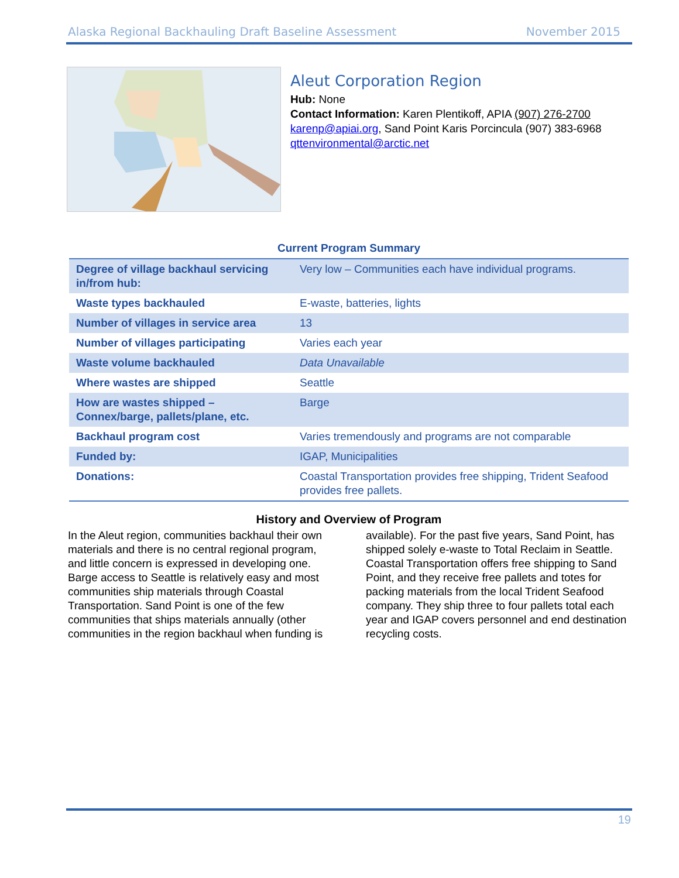Alaska Regional Backhauling Draft Baseline Assessment November 2015
Aleut Corporation Region
Hub: None
Contact Information: Karen Plentikoff, APIA (907) 276-2700 karenp@apiai.org, Sand Point Karis Porcincula (907) 383-6968 qttenvironmental@arctic.net
Current Program Summary
| Degree of village backhaul servicing in/from hub: | Very low – Communities each have individual programs. |
| Waste types backhauled | E-waste, batteries, lights |
| Number of villages in service area | 13 |
| Number of villages participating | Varies each year |
| Waste volume backhauled | Data Unavailable |
| Where wastes are shipped | Seattle |
| How are wastes shipped – Connex/barge, pallets/plane, etc. | Barge |
| Backhaul program cost | Varies tremendously and programs are not comparable |
| Funded by: | IGAP, Municipalities |
| Donations: | Coastal Transportation provides free shipping, Trident Seafood provides free pallets. |
History and Overview of Program
In the Aleut region, communities backhaul their own materials and there is no central regional program, and little concern is expressed in developing one. Barge access to Seattle is relatively easy and most communities ship materials through Coastal Transportation. Sand Point is one of the few communities that ships materials annually (other communities in the region backhaul when funding is available). For the past five years, Sand Point, has shipped solely e-waste to Total Reclaim in Seattle. Coastal Transportation offers free shipping to Sand Point, and they receive free pallets and totes for packing materials from the local Trident Seafood company. They ship three to four pallets total each year and IGAP covers personnel and end destination recycling costs.
19